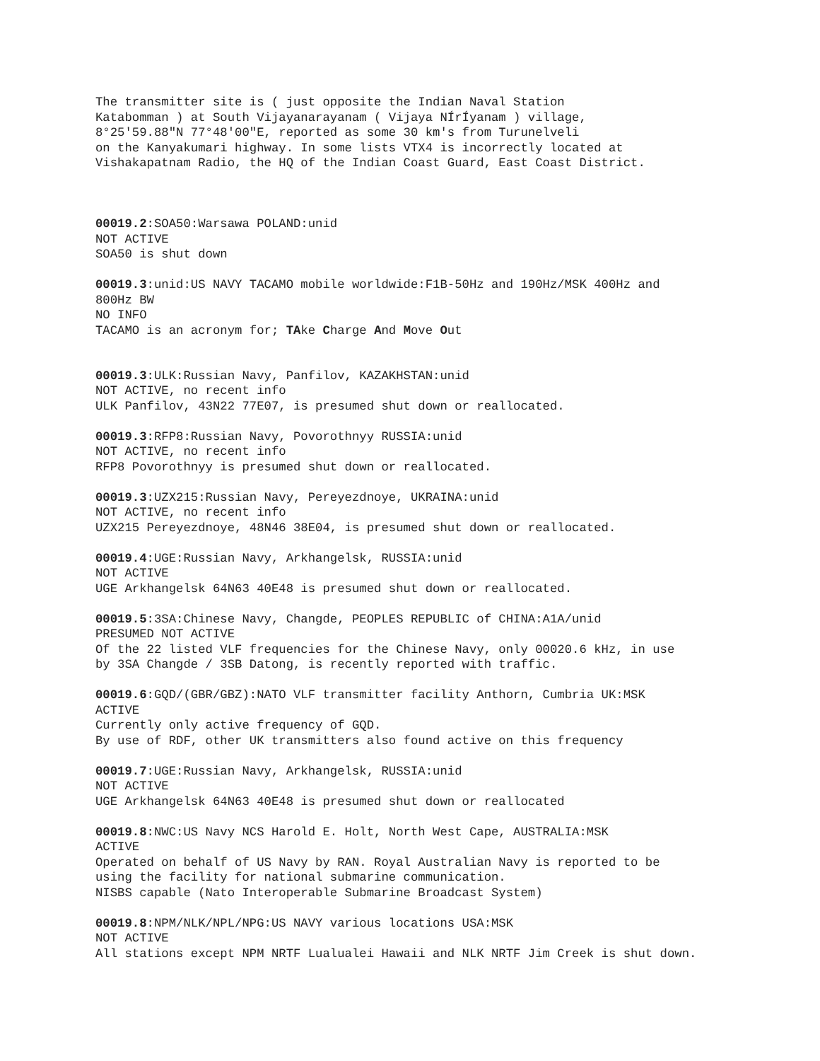The transmitter site is ( just opposite the Indian Naval Station Katabomman ) at South Vijayanarayanam ( Vijaya NÍrÍyanam ) village, 8°25'59.88"N 77°48'00"E, reported as some 30 km's from Turunelveli on the Kanyakumari highway. In some lists VTX4 is incorrectly located at Vishakapatnam Radio, the HQ of the Indian Coast Guard, East Coast District.
00019.2:SOA50:Warsawa POLAND:unid NOT ACTIVE SOA50 is shut down
00019.3:unid:US NAVY TACAMO mobile worldwide:F1B-50Hz and 190Hz/MSK 400Hz and 800Hz BW NO INFO TACAMO is an acronym for; TAke Charge And Move Out
00019.3:ULK:Russian Navy, Panfilov, KAZAKHSTAN:unid NOT ACTIVE, no recent info ULK Panfilov, 43N22 77E07, is presumed shut down or reallocated.
00019.3:RFP8:Russian Navy, Povorothnyy RUSSIA:unid NOT ACTIVE, no recent info RFP8 Povorothnyy is presumed shut down or reallocated.
00019.3:UZX215:Russian Navy, Pereyezdnoye, UKRAINA:unid NOT ACTIVE, no recent info UZX215 Pereyezdnoye, 48N46 38E04, is presumed shut down or reallocated.
00019.4:UGE:Russian Navy, Arkhangelsk, RUSSIA:unid NOT ACTIVE UGE Arkhangelsk 64N63 40E48 is presumed shut down or reallocated.
00019.5:3SA:Chinese Navy, Changde, PEOPLES REPUBLIC of CHINA:A1A/unid PRESUMED NOT ACTIVE Of the 22 listed VLF frequencies for the Chinese Navy, only 00020.6 kHz, in use by 3SA Changde / 3SB Datong, is recently reported with traffic.
00019.6:GQD/(GBR/GBZ):NATO VLF transmitter facility Anthorn, Cumbria UK:MSK ACTIVE Currently only active frequency of GQD. By use of RDF, other UK transmitters also found active on this frequency
00019.7:UGE:Russian Navy, Arkhangelsk, RUSSIA:unid NOT ACTIVE UGE Arkhangelsk 64N63 40E48 is presumed shut down or reallocated
00019.8:NWC:US Navy NCS Harold E. Holt, North West Cape, AUSTRALIA:MSK ACTIVE Operated on behalf of US Navy by RAN. Royal Australian Navy is reported to be using the facility for national submarine communication. NISBS capable (Nato Interoperable Submarine Broadcast System)
00019.8:NPM/NLK/NPL/NPG:US NAVY various locations USA:MSK NOT ACTIVE All stations except NPM NRTF Lualualei Hawaii and NLK NRTF Jim Creek is shut down.